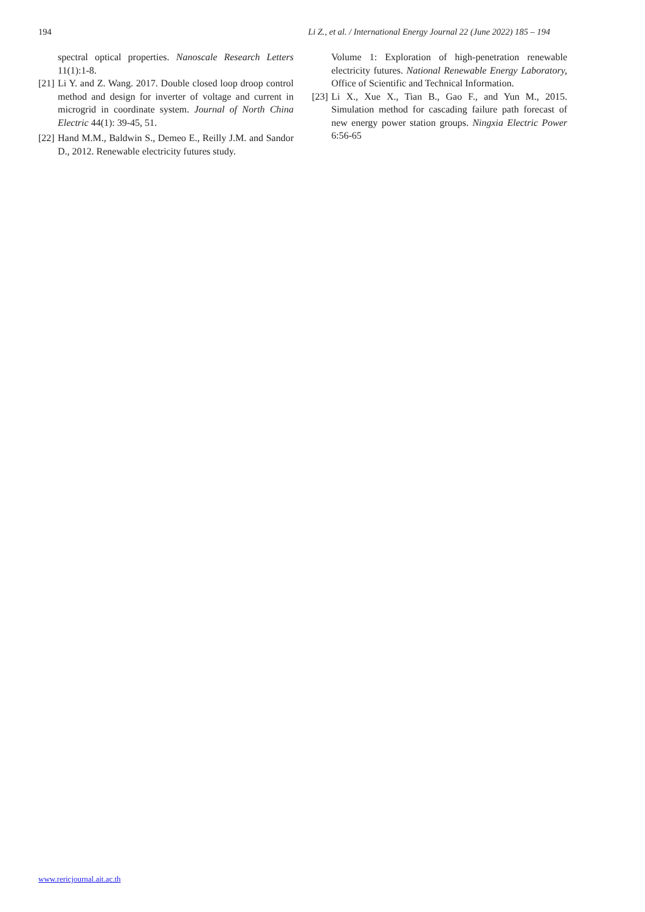194 Li Z., et al. / International Energy Journal 22 (June 2022) 185 – 194
spectral optical properties. Nanoscale Research Letters 11(1):1-8.
[21] Li Y. and Z. Wang. 2017. Double closed loop droop control method and design for inverter of voltage and current in microgrid in coordinate system. Journal of North China Electric 44(1): 39-45, 51.
[22] Hand M.M., Baldwin S., Demeo E., Reilly J.M. and Sandor D., 2012. Renewable electricity futures study.
Volume 1: Exploration of high-penetration renewable electricity futures. National Renewable Energy Laboratory, Office of Scientific and Technical Information.
[23] Li X., Xue X., Tian B., Gao F., and Yun M., 2015. Simulation method for cascading failure path forecast of new energy power station groups. Ningxia Electric Power 6:56-65
www.rericjournal.ait.ac.th